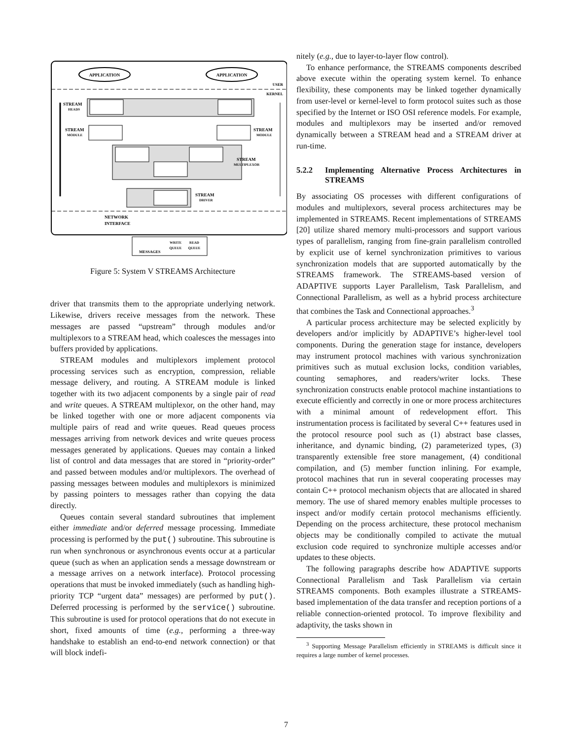APPLICATION
APPLICATION
USER
KERNEL
STREAM
HEADS
STREAM
MODULE
STREAM
MODULE
STREAM
MULTIPLEXOR
STREAM
DRIVER
NETWORK
INTERFACE
MESSAGES
WRITE
QUEUE
READ
QUEUE
Figure 5: System V STREAMS Architecture
driver that transmits them to the appropriate underlying network. Likewise, drivers receive messages from the network. These messages are passed “upstream” through modules and/or multiplexors to a STREAM head, which coalesces the messages into buffers provided by applications.
STREAM modules and multiplexors implement protocol processing services such as encryption, compression, reliable message delivery, and routing. A STREAM module is linked together with its two adjacent components by a single pair of read and write queues. A STREAM multiplexor, on the other hand, may be linked together with one or more adjacent components via multiple pairs of read and write queues. Read queues process messages arriving from network devices and write queues process messages generated by applications. Queues may contain a linked list of control and data messages that are stored in “priority-order” and passed between modules and/or multiplexors. The overhead of passing messages between modules and multiplexors is minimized by passing pointers to messages rather than copying the data directly.
Queues contain several standard subroutines that implement either immediate and/or deferred message processing. Immediate processing is performed by the put() subroutine. This subroutine is run when synchronous or asynchronous events occur at a particular queue (such as when an application sends a message downstream or a message arrives on a network interface). Protocol processing operations that must be invoked immediately (such as handling high-priority TCP “urgent data” messages) are performed by put(). Deferred processing is performed by the service() subroutine. This subroutine is used for protocol operations that do not execute in short, fixed amounts of time (e.g., performing a three-way handshake to establish an end-to-end network connection) or that will block indefi-
nitely (e.g., due to layer-to-layer flow control).
To enhance performance, the STREAMS components described above execute within the operating system kernel. To enhance flexibility, these components may be linked together dynamically from user-level or kernel-level to form protocol suites such as those specified by the Internet or ISO OSI reference models. For example, modules and multiplexors may be inserted and/or removed dynamically between a STREAM head and a STREAM driver at run-time.
5.2.2 Implementing Alternative Process Architectures in STREAMS
By associating OS processes with different configurations of modules and multiplexors, several process architectures may be implemented in STREAMS. Recent implementations of STREAMS [20] utilize shared memory multi-processors and support various types of parallelism, ranging from fine-grain parallelism controlled by explicit use of kernel synchronization primitives to various synchronization models that are supported automatically by the STREAMS framework. The STREAMS-based version of ADAPTIVE supports Layer Parallelism, Task Parallelism, and Connectional Parallelism, as well as a hybrid process architecture that combines the Task and Connectional approaches.<sup>3</sup>
A particular process architecture may be selected explicitly by developers and/or implicitly by ADAPTIVE’s higher-level tool components. During the generation stage for instance, developers may instrument protocol machines with various synchronization primitives such as mutual exclusion locks, condition variables, counting semaphores, and readers/writer locks. These synchronization constructs enable protocol machine instantiations to execute efficiently and correctly in one or more process architectures with a minimal amount of redevelopment effort. This instrumentation process is facilitated by several C++ features used in the protocol resource pool such as (1) abstract base classes, inheritance, and dynamic binding, (2) parameterized types, (3) transparently extensible free store management, (4) conditional compilation, and (5) member function inlining. For example, protocol machines that run in several cooperating processes may contain C++ protocol mechanism objects that are allocated in shared memory. The use of shared memory enables multiple processes to inspect and/or modify certain protocol mechanisms efficiently. Depending on the process architecture, these protocol mechanism objects may be conditionally compiled to activate the mutual exclusion code required to synchronize multiple accesses and/or updates to these objects.
The following paragraphs describe how ADAPTIVE supports Connectional Parallelism and Task Parallelism via certain STREAMS components. Both examples illustrate a STREAMS-based implementation of the data transfer and reception portions of a reliable connection-oriented protocol. To improve flexibility and adaptivity, the tasks shown in
<sup>3</sup> Supporting Message Parallelism efficiently in STREAMS is difficult since it requires a large number of kernel processes.
7